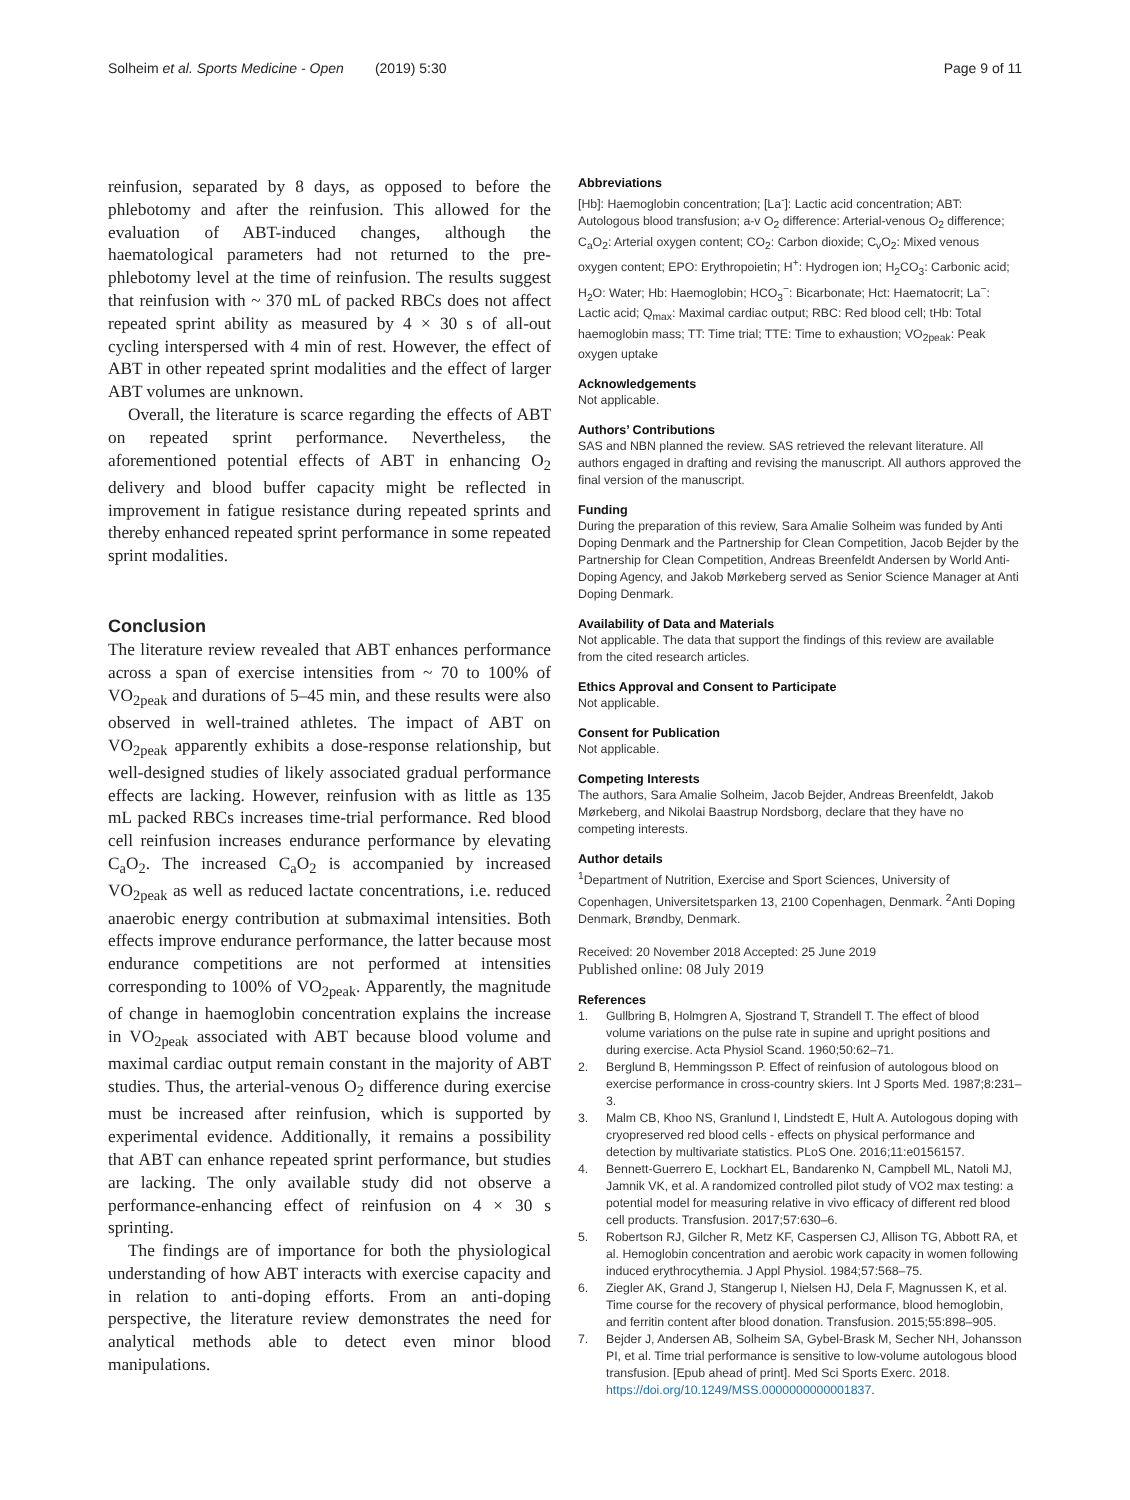Solheim et al. Sports Medicine - Open (2019) 5:30 Page 9 of 11
reinfusion, separated by 8 days, as opposed to before the phlebotomy and after the reinfusion. This allowed for the evaluation of ABT-induced changes, although the haematological parameters had not returned to the pre-phlebotomy level at the time of reinfusion. The results suggest that reinfusion with ~ 370 mL of packed RBCs does not affect repeated sprint ability as measured by 4 × 30 s of all-out cycling interspersed with 4 min of rest. However, the effect of ABT in other repeated sprint modalities and the effect of larger ABT volumes are unknown.
Overall, the literature is scarce regarding the effects of ABT on repeated sprint performance. Nevertheless, the aforementioned potential effects of ABT in enhancing O<sub>2</sub> delivery and blood buffer capacity might be reflected in improvement in fatigue resistance during repeated sprints and thereby enhanced repeated sprint performance in some repeated sprint modalities.
Conclusion
The literature review revealed that ABT enhances performance across a span of exercise intensities from ~ 70 to 100% of VO<sub>2peak</sub> and durations of 5–45 min, and these results were also observed in well-trained athletes. The impact of ABT on VO<sub>2peak</sub> apparently exhibits a dose-response relationship, but well-designed studies of likely associated gradual performance effects are lacking. However, reinfusion with as little as 135 mL packed RBCs increases time-trial performance. Red blood cell reinfusion increases endurance performance by elevating C<sub>a</sub>O<sub>2</sub>. The increased C<sub>a</sub>O<sub>2</sub> is accompanied by increased VO<sub>2peak</sub> as well as reduced lactate concentrations, i.e. reduced anaerobic energy contribution at submaximal intensities. Both effects improve endurance performance, the latter because most endurance competitions are not performed at intensities corresponding to 100% of VO<sub>2peak</sub>. Apparently, the magnitude of change in haemoglobin concentration explains the increase in VO<sub>2peak</sub> associated with ABT because blood volume and maximal cardiac output remain constant in the majority of ABT studies. Thus, the arterial-venous O<sub>2</sub> difference during exercise must be increased after reinfusion, which is supported by experimental evidence. Additionally, it remains a possibility that ABT can enhance repeated sprint performance, but studies are lacking. The only available study did not observe a performance-enhancing effect of reinfusion on 4 × 30 s sprinting.
The findings are of importance for both the physiological understanding of how ABT interacts with exercise capacity and in relation to anti-doping efforts. From an anti-doping perspective, the literature review demonstrates the need for analytical methods able to detect even minor blood manipulations.
Abbreviations
[Hb]: Haemoglobin concentration; [La<sup>-</sup>]: Lactic acid concentration; ABT: Autologous blood transfusion; a-v O<sub>2</sub> difference: Arterial-venous O<sub>2</sub> difference; C<sub>a</sub>O<sub>2</sub>: Arterial oxygen content; CO<sub>2</sub>: Carbon dioxide; C<sub>v</sub>O<sub>2</sub>: Mixed venous oxygen content; EPO: Erythropoietin; H<sup>+</sup>: Hydrogen ion; H<sub>2</sub>CO<sub>3</sub>: Carbonic acid; H<sub>2</sub>O: Water; Hb: Haemoglobin; HCO<sub>3</sub><sup>−</sup>: Bicarbonate; Hct: Haematocrit; La<sup>−</sup>: Lactic acid; Q<sub>max</sub>: Maximal cardiac output; RBC: Red blood cell; tHb: Total haemoglobin mass; TT: Time trial; TTE: Time to exhaustion; VO<sub>2peak</sub>: Peak oxygen uptake
Acknowledgements
Not applicable.
Authors’ Contributions
SAS and NBN planned the review. SAS retrieved the relevant literature. All authors engaged in drafting and revising the manuscript. All authors approved the final version of the manuscript.
Funding
During the preparation of this review, Sara Amalie Solheim was funded by Anti Doping Denmark and the Partnership for Clean Competition, Jacob Bejder by the Partnership for Clean Competition, Andreas Breenfeldt Andersen by World Anti-Doping Agency, and Jakob Mørkeberg served as Senior Science Manager at Anti Doping Denmark.
Availability of Data and Materials
Not applicable. The data that support the findings of this review are available from the cited research articles.
Ethics Approval and Consent to Participate
Not applicable.
Consent for Publication
Not applicable.
Competing Interests
The authors, Sara Amalie Solheim, Jacob Bejder, Andreas Breenfeldt, Jakob Mørkeberg, and Nikolai Baastrup Nordsborg, declare that they have no competing interests.
Author details
<sup>1</sup> Department of Nutrition, Exercise and Sport Sciences, University of Copenhagen, Universitetsparken 13, 2100 Copenhagen, Denmark. <sup>2</sup>Anti Doping Denmark, Brøndby, Denmark.
Received: 20 November 2018 Accepted: 25 June 2019
Published online: 08 July 2019
References
1. Gullbring B, Holmgren A, Sjostrand T, Strandell T. The effect of blood volume variations on the pulse rate in supine and upright positions and during exercise. Acta Physiol Scand. 1960;50:62–71.
2. Berglund B, Hemmingsson P. Effect of reinfusion of autologous blood on exercise performance in cross-country skiers. Int J Sports Med. 1987;8:231–3.
3. Malm CB, Khoo NS, Granlund I, Lindstedt E, Hult A. Autologous doping with cryopreserved red blood cells - effects on physical performance and detection by multivariate statistics. PLoS One. 2016;11:e0156157.
4. Bennett-Guerrero E, Lockhart EL, Bandarenko N, Campbell ML, Natoli MJ, Jamnik VK, et al. A randomized controlled pilot study of VO2 max testing: a potential model for measuring relative in vivo efficacy of different red blood cell products. Transfusion. 2017;57:630–6.
5. Robertson RJ, Gilcher R, Metz KF, Caspersen CJ, Allison TG, Abbott RA, et al. Hemoglobin concentration and aerobic work capacity in women following induced erythrocythemia. J Appl Physiol. 1984;57:568–75.
6. Ziegler AK, Grand J, Stangerup I, Nielsen HJ, Dela F, Magnussen K, et al. Time course for the recovery of physical performance, blood hemoglobin, and ferritin content after blood donation. Transfusion. 2015;55:898–905.
7. Bejder J, Andersen AB, Solheim SA, Gybel-Brask M, Secher NH, Johansson PI, et al. Time trial performance is sensitive to low-volume autologous blood transfusion. [Epub ahead of print]. Med Sci Sports Exerc. 2018. https://doi.org/10.1249/MSS.0000000000001837.